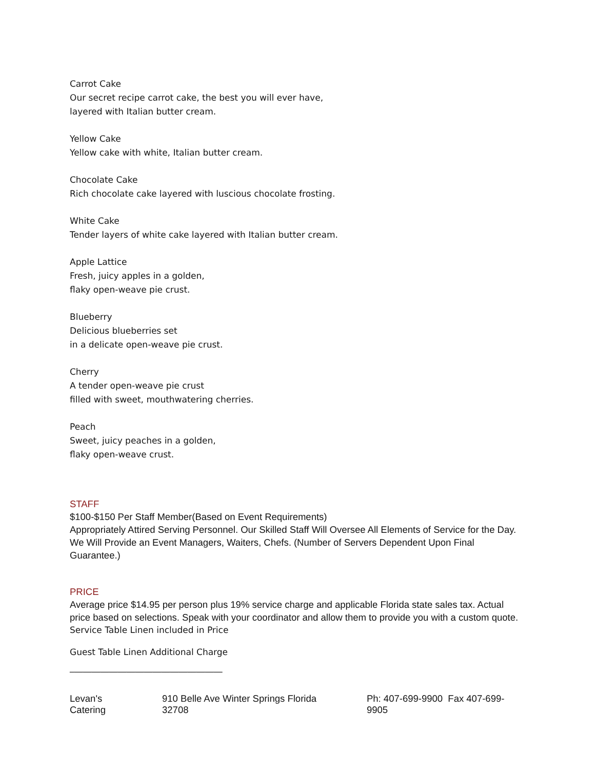Carrot Cake
Our secret recipe carrot cake, the best you will ever have,
layered with Italian butter cream.
Yellow Cake
Yellow cake with white, Italian butter cream.
Chocolate Cake
Rich chocolate cake layered with luscious chocolate frosting.
White Cake
Tender layers of white cake layered with Italian butter cream.
Apple Lattice
Fresh, juicy apples in a golden,
flaky open-weave pie crust.
Blueberry
Delicious blueberries set
in a delicate open-weave pie crust.
Cherry
A tender open-weave pie crust
filled with sweet, mouthwatering cherries.
Peach
Sweet, juicy peaches in a golden,
flaky open-weave crust.
STAFF
$100-$150 Per Staff Member(Based on Event Requirements)
Appropriately Attired Serving Personnel. Our Skilled Staff Will Oversee All Elements of Service for the Day. We Will Provide an Event Managers, Waiters, Chefs. (Number of Servers Dependent Upon Final Guarantee.)
PRICE
Average price $14.95 per person plus 19% service charge and applicable Florida state sales tax. Actual price based on selections. Speak with your coordinator and allow them to provide you with a custom quote.
Service Table Linen included in Price
Guest Table Linen Additional Charge
___________________________________
Levan's Catering 910 Belle Ave Winter Springs Florida 32708 Ph: 407-699-9900 Fax 407-699-9905